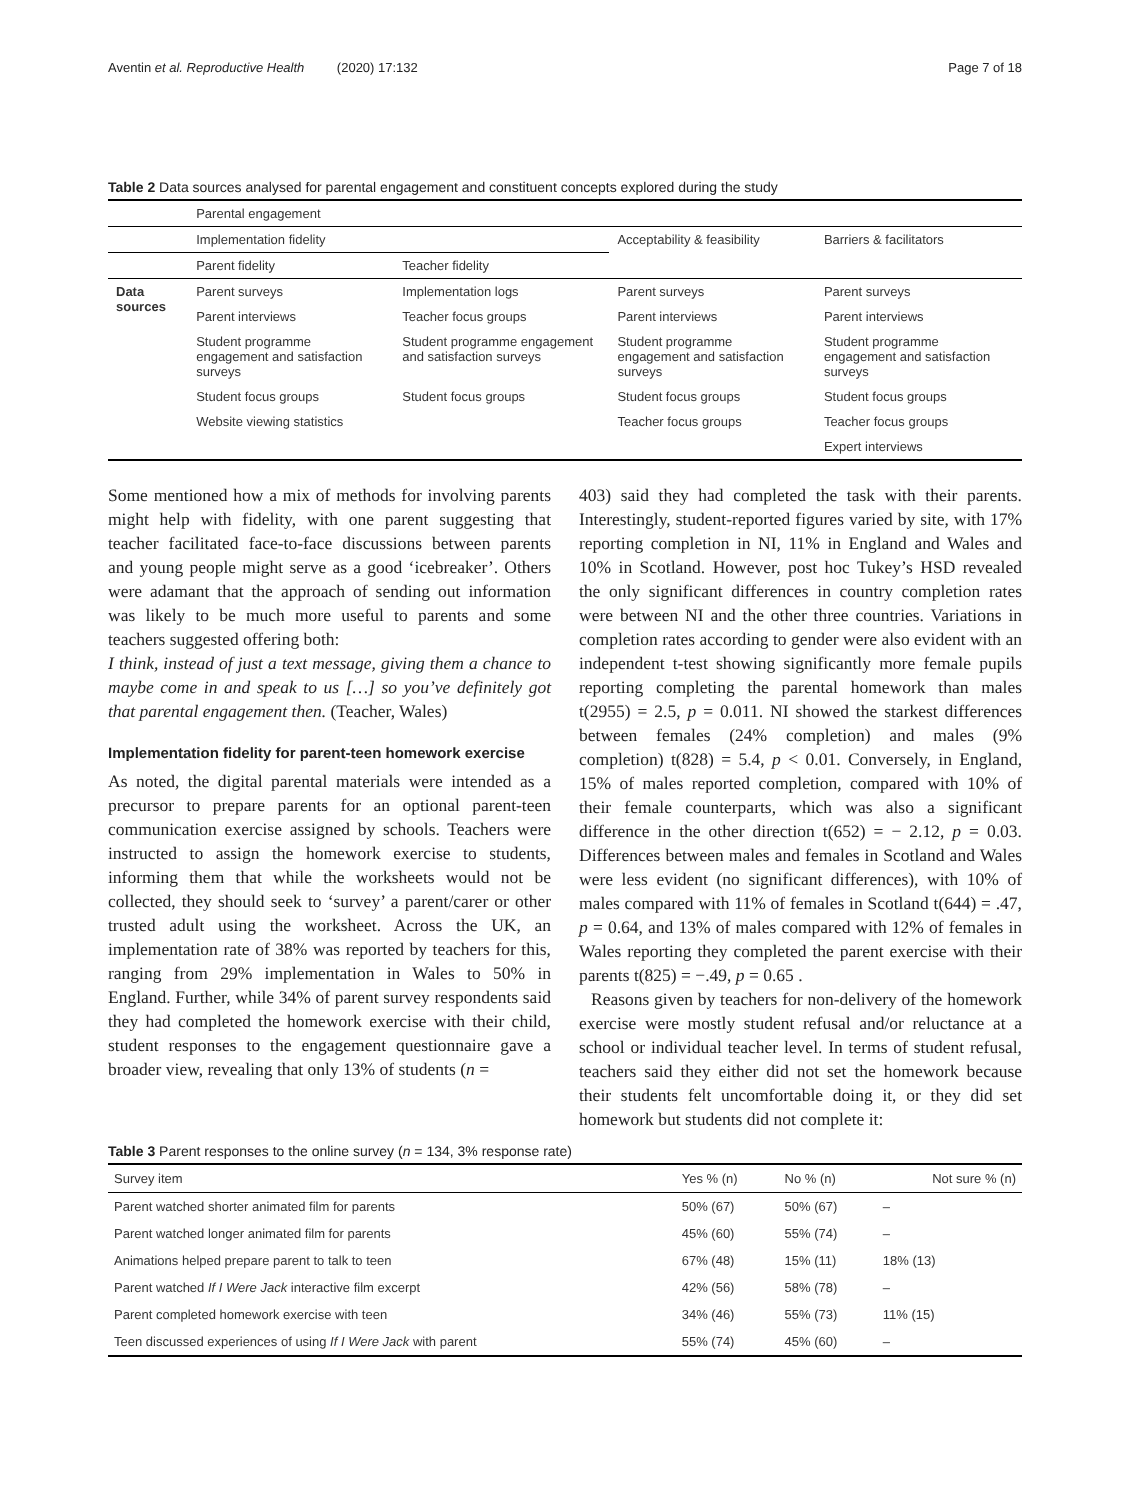Aventin et al. Reproductive Health (2020) 17:132 Page 7 of 18
Table 2 Data sources analysed for parental engagement and constituent concepts explored during the study
| | Parental engagement | | | |
| | Implementation fidelity | | Acceptability & feasibility | Barriers & facilitators |
| | Parent fidelity | Teacher fidelity | | |
| Data sources | Parent surveys | Implementation logs | Parent surveys | Parent surveys |
| | Parent interviews | Teacher focus groups | Parent interviews | Parent interviews |
| | Student programme engagement and satisfaction surveys | Student programme engagement and satisfaction surveys | Student programme engagement and satisfaction surveys | Student programme engagement and satisfaction surveys |
| | Student focus groups | Student focus groups | Student focus groups | Student focus groups |
| | Website viewing statistics | | Teacher focus groups | Teacher focus groups |
| | | | | Expert interviews |
Some mentioned how a mix of methods for involving parents might help with fidelity, with one parent suggesting that teacher facilitated face-to-face discussions between parents and young people might serve as a good ‘icebreaker’. Others were adamant that the approach of sending out information was likely to be much more useful to parents and some teachers suggested offering both:
I think, instead of just a text message, giving them a chance to maybe come in and speak to us […] so you’ve definitely got that parental engagement then. (Teacher, Wales)
Implementation fidelity for parent-teen homework exercise
As noted, the digital parental materials were intended as a precursor to prepare parents for an optional parent-teen communication exercise assigned by schools. Teachers were instructed to assign the homework exercise to students, informing them that while the worksheets would not be collected, they should seek to ‘survey’ a parent/carer or other trusted adult using the worksheet. Across the UK, an implementation rate of 38% was reported by teachers for this, ranging from 29% implementation in Wales to 50% in England. Further, while 34% of parent survey respondents said they had completed the homework exercise with their child, student responses to the engagement questionnaire gave a broader view, revealing that only 13% of students (n =
403) said they had completed the task with their parents. Interestingly, student-reported figures varied by site, with 17% reporting completion in NI, 11% in England and Wales and 10% in Scotland. However, post hoc Tukey’s HSD revealed the only significant differences in country completion rates were between NI and the other three countries. Variations in completion rates according to gender were also evident with an independent t-test showing significantly more female pupils reporting completing the parental homework than males t(2955) = 2.5, p = 0.011. NI showed the starkest differences between females (24% completion) and males (9% completion) t(828) = 5.4, p < 0.01. Conversely, in England, 15% of males reported completion, compared with 10% of their female counterparts, which was also a significant difference in the other direction t(652) = − 2.12, p = 0.03. Differences between males and females in Scotland and Wales were less evident (no significant differences), with 10% of males compared with 11% of females in Scotland t(644) = .47, p = 0.64, and 13% of males compared with 12% of females in Wales reporting they completed the parent exercise with their parents t(825) = −.49, p = 0.65 .
Reasons given by teachers for non-delivery of the homework exercise were mostly student refusal and/or reluctance at a school or individual teacher level. In terms of student refusal, teachers said they either did not set the homework because their students felt uncomfortable doing it, or they did set homework but students did not complete it:
Table 3 Parent responses to the online survey (n = 134, 3% response rate)
| Survey item | Yes % (n) | No % (n) | Not sure % (n) |
| --- | --- | --- | --- |
| Parent watched shorter animated film for parents | 50% (67) | 50% (67) | – |
| Parent watched longer animated film for parents | 45% (60) | 55% (74) | – |
| Animations helped prepare parent to talk to teen | 67% (48) | 15% (11) | 18% (13) |
| Parent watched If I Were Jack interactive film excerpt | 42% (56) | 58% (78) | – |
| Parent completed homework exercise with teen | 34% (46) | 55% (73) | 11% (15) |
| Teen discussed experiences of using If I Were Jack with parent | 55% (74) | 45% (60) | – |